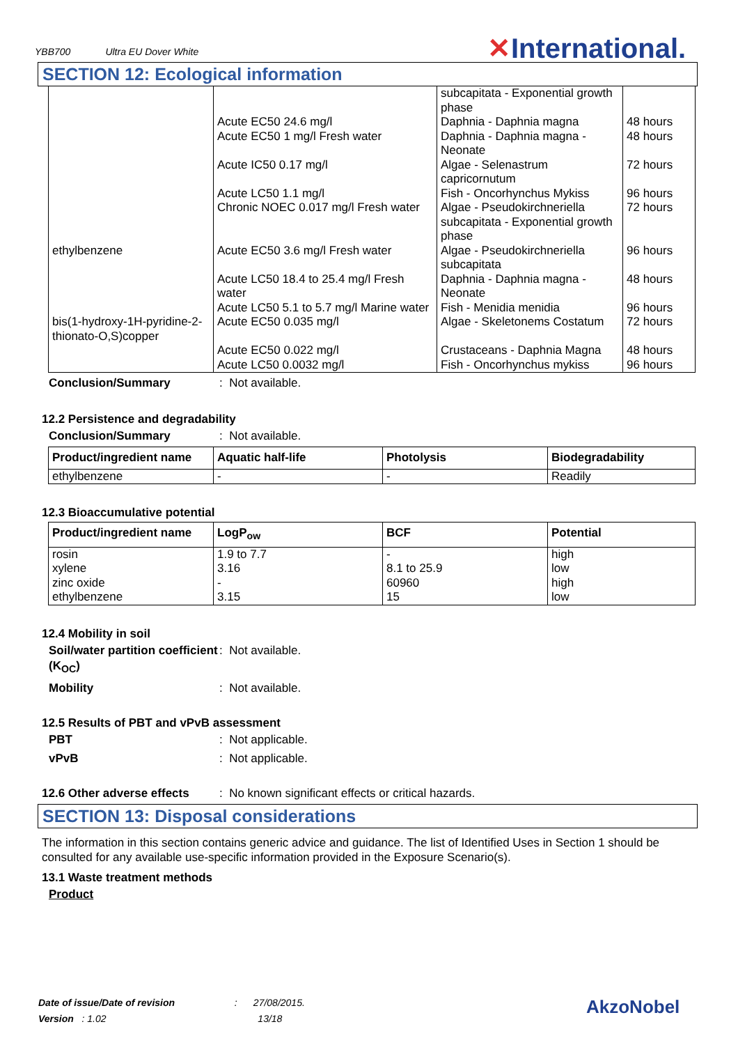YBB700 Ultra EU Dover White ✕International.
SECTION 12: Ecological information
| | | subcapitata - Exponential growth phase | |
| | Acute EC50 24.6 mg/l | Daphnia - Daphnia magna | 48 hours |
| | Acute EC50 1 mg/l Fresh water | Daphnia - Daphnia magna - Neonate | 48 hours |
| | Acute IC50 0.17 mg/l | Algae - Selenastrum capricornutum | 72 hours |
| | Acute LC50 1.1 mg/l | Fish - Oncorhynchus Mykiss | 96 hours |
| | Chronic NOEC 0.017 mg/l Fresh water | Algae - Pseudokirchneriella subcapitata - Exponential growth phase | 72 hours |
| ethylbenzene | Acute EC50 3.6 mg/l Fresh water | Algae - Pseudokirchneriella subcapitata | 96 hours |
| | Acute LC50 18.4 to 25.4 mg/l Fresh water | Daphnia - Daphnia magna - Neonate | 48 hours |
| | Acute LC50 5.1 to 5.7 mg/l Marine water | Fish - Menidia menidia | 96 hours |
| bis(1-hydroxy-1H-pyridine-2-thionato-O,S)copper | Acute EC50 0.035 mg/l | Algae - Skeletonems Costatum | 72 hours |
| | Acute EC50 0.022 mg/l | Crustaceans - Daphnia Magna | 48 hours |
| | Acute LC50 0.0032 mg/l | Fish - Oncorhynchus mykiss | 96 hours |
Conclusion/Summary : Not available.
12.2 Persistence and degradability
Conclusion/Summary : Not available.
| Product/ingredient name | Aquatic half-life | Photolysis | Biodegradability |
| --- | --- | --- | --- |
| ethylbenzene | - | - | Readily |
12.3 Bioaccumulative potential
| Product/ingredient name | LogP<sub>ow</sub> | BCF | Potential |
| --- | --- | --- | --- |
| rosin xylene zinc oxide ethylbenzene | 1.9 to 7.7 3.16 - 3.15 | - 8.1 to 25.9 60960 15 | high low high low |
12.4 Mobility in soil
Soil/water partition coefficient (K<sub>OC</sub>)
: Not available.
Mobility : Not available.
12.5 Results of PBT and vPvB assessment
PBT : Not applicable.
vPvB : Not applicable.
12.6 Other adverse effects
: No known significant effects or critical hazards.
SECTION 13: Disposal considerations
The information in this section contains generic advice and guidance. The list of Identified Uses in Section 1 should be consulted for any available use-specific information provided in the Exposure Scenario(s).
13.1 Waste treatment methods
Product
Date of issue/Date of revision : 27/08/2015.
Version : 1.02 13/18
AkzoNobel